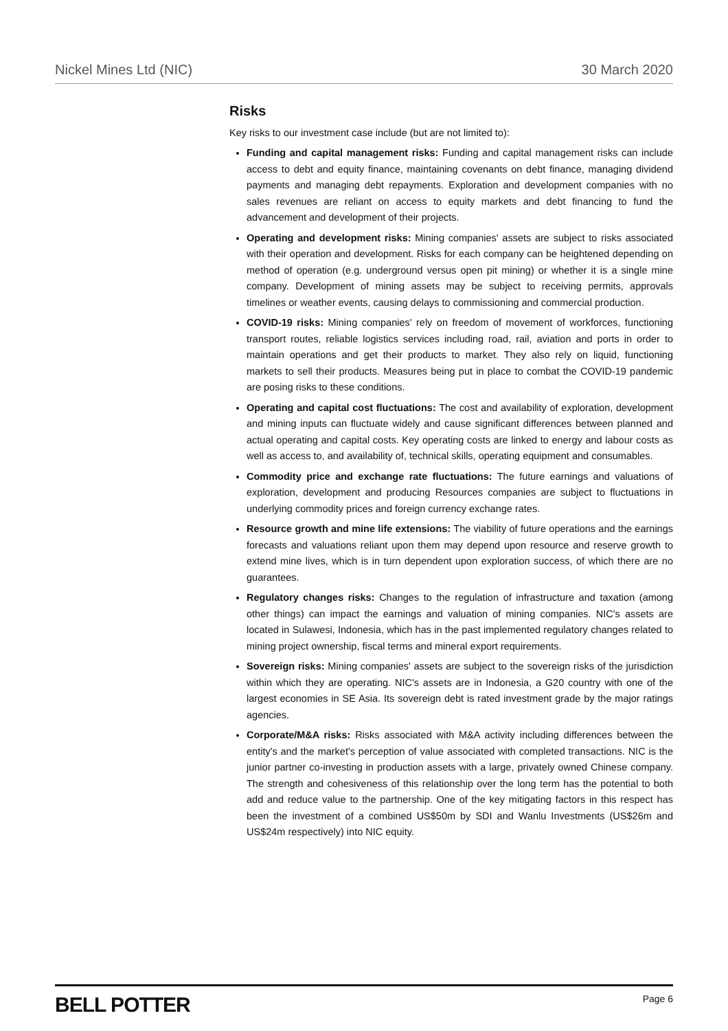Nickel Mines Ltd (NIC) 30 March 2020
Risks
Key risks to our investment case include (but are not limited to):
Funding and capital management risks: Funding and capital management risks can include access to debt and equity finance, maintaining covenants on debt finance, managing dividend payments and managing debt repayments. Exploration and development companies with no sales revenues are reliant on access to equity markets and debt financing to fund the advancement and development of their projects.
Operating and development risks: Mining companies' assets are subject to risks associated with their operation and development. Risks for each company can be heightened depending on method of operation (e.g. underground versus open pit mining) or whether it is a single mine company. Development of mining assets may be subject to receiving permits, approvals timelines or weather events, causing delays to commissioning and commercial production.
COVID-19 risks: Mining companies' rely on freedom of movement of workforces, functioning transport routes, reliable logistics services including road, rail, aviation and ports in order to maintain operations and get their products to market. They also rely on liquid, functioning markets to sell their products. Measures being put in place to combat the COVID-19 pandemic are posing risks to these conditions.
Operating and capital cost fluctuations: The cost and availability of exploration, development and mining inputs can fluctuate widely and cause significant differences between planned and actual operating and capital costs. Key operating costs are linked to energy and labour costs as well as access to, and availability of, technical skills, operating equipment and consumables.
Commodity price and exchange rate fluctuations: The future earnings and valuations of exploration, development and producing Resources companies are subject to fluctuations in underlying commodity prices and foreign currency exchange rates.
Resource growth and mine life extensions: The viability of future operations and the earnings forecasts and valuations reliant upon them may depend upon resource and reserve growth to extend mine lives, which is in turn dependent upon exploration success, of which there are no guarantees.
Regulatory changes risks: Changes to the regulation of infrastructure and taxation (among other things) can impact the earnings and valuation of mining companies. NIC's assets are located in Sulawesi, Indonesia, which has in the past implemented regulatory changes related to mining project ownership, fiscal terms and mineral export requirements.
Sovereign risks: Mining companies' assets are subject to the sovereign risks of the jurisdiction within which they are operating. NIC's assets are in Indonesia, a G20 country with one of the largest economies in SE Asia. Its sovereign debt is rated investment grade by the major ratings agencies.
Corporate/M&A risks: Risks associated with M&A activity including differences between the entity's and the market's perception of value associated with completed transactions. NIC is the junior partner co-investing in production assets with a large, privately owned Chinese company. The strength and cohesiveness of this relationship over the long term has the potential to both add and reduce value to the partnership. One of the key mitigating factors in this respect has been the investment of a combined US$50m by SDI and Wanlu Investments (US$26m and US$24m respectively) into NIC equity.
BELL POTTER Page 6